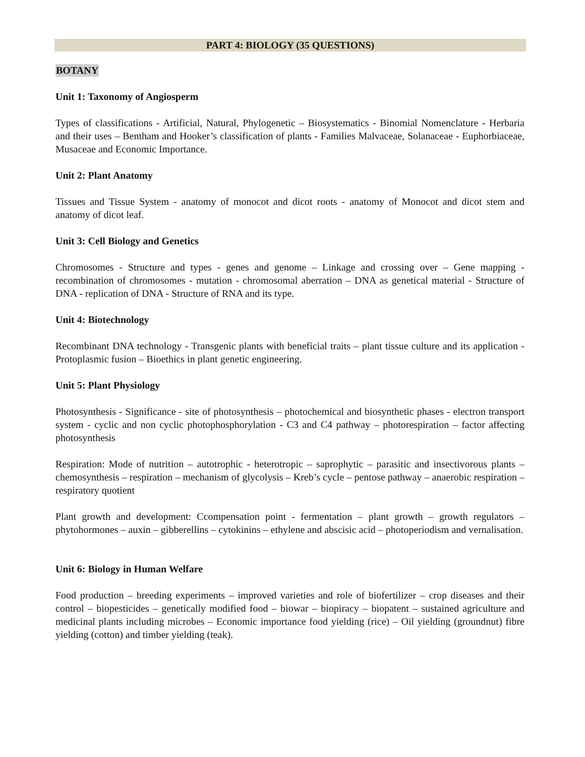PART 4: BIOLOGY (35 QUESTIONS)
BOTANY
Unit 1: Taxonomy of Angiosperm
Types of classifications - Artificial, Natural, Phylogenetic – Biosystematics - Binomial Nomenclature - Herbaria and their uses – Bentham and Hooker’s classification of plants - Families Malvaceae, Solanaceae - Euphorbiaceae, Musaceae and Economic Importance.
Unit 2: Plant Anatomy
Tissues and Tissue System - anatomy of monocot and dicot roots - anatomy of Monocot and dicot stem and anatomy of dicot leaf.
Unit 3: Cell Biology and Genetics
Chromosomes - Structure and types - genes and genome – Linkage and crossing over – Gene mapping - recombination of chromosomes - mutation - chromosomal aberration – DNA as genetical material - Structure of DNA - replication of DNA - Structure of RNA and its type.
Unit 4: Biotechnology
Recombinant DNA technology - Transgenic plants with beneficial traits – plant tissue culture and its application - Protoplasmic fusion – Bioethics in plant genetic engineering.
Unit 5: Plant Physiology
Photosynthesis - Significance - site of photosynthesis – photochemical and biosynthetic phases - electron transport system - cyclic and non cyclic photophosphorylation - C3 and C4 pathway – photorespiration – factor affecting photosynthesis
Respiration: Mode of nutrition – autotrophic - heterotropic – saprophytic – parasitic and insectivorous plants – chemosynthesis – respiration – mechanism of glycolysis – Kreb’s cycle – pentose pathway – anaerobic respiration – respiratory quotient
Plant growth and development: Ccompensation point - fermentation – plant growth – growth regulators – phytohormones – auxin – gibberellins – cytokinins – ethylene and abscisic acid – photoperiodism and vernalisation.
Unit 6: Biology in Human Welfare
Food production – breeding experiments – improved varieties and role of biofertilizer – crop diseases and their control – biopesticides – genetically modified food – biowar – biopiracy – biopatent – sustained agriculture and medicinal plants including microbes – Economic importance food yielding (rice) – Oil yielding (groundnut) fibre yielding (cotton) and timber yielding (teak).